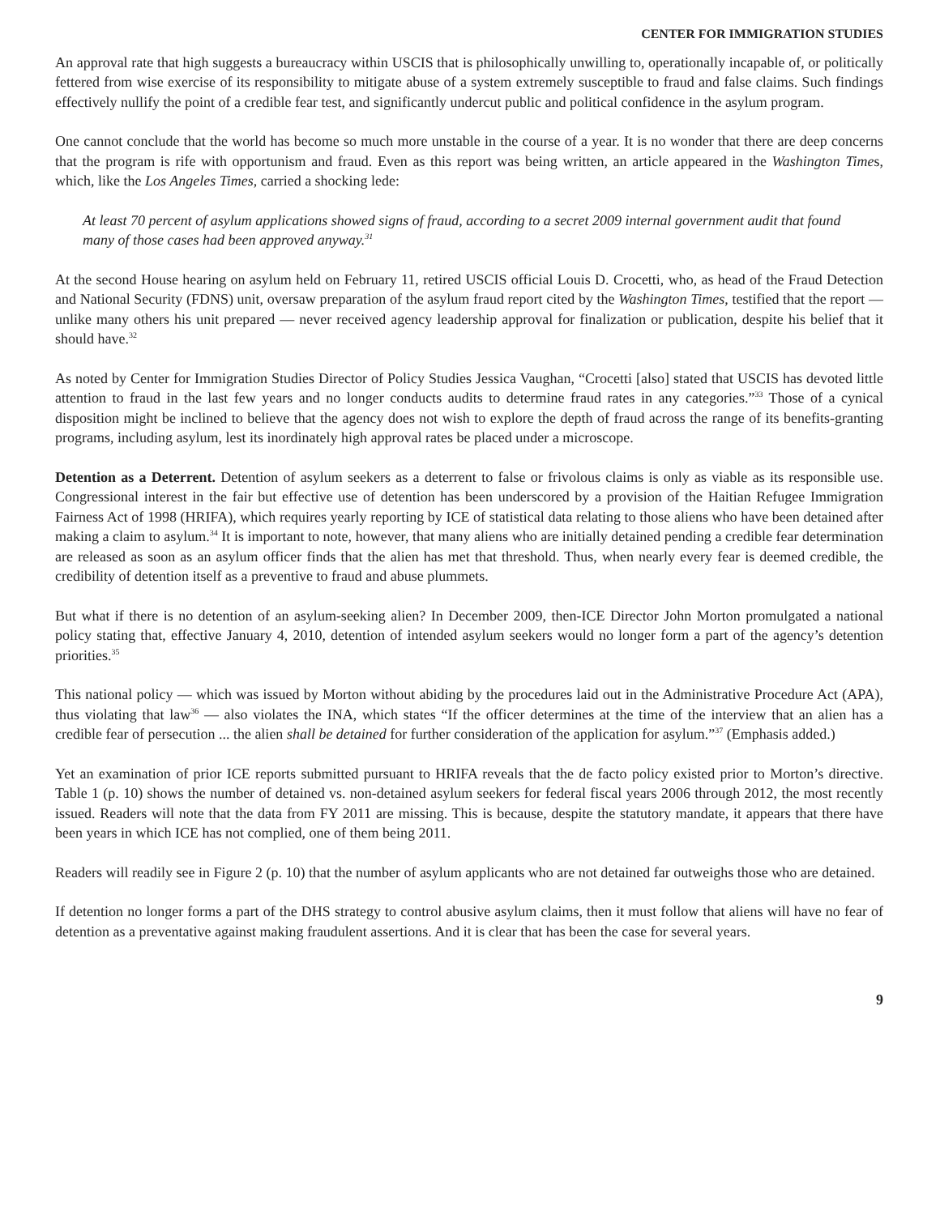CENTER FOR IMMIGRATION STUDIES
An approval rate that high suggests a bureaucracy within USCIS that is philosophically unwilling to, operationally incapable of, or politically fettered from wise exercise of its responsibility to mitigate abuse of a system extremely susceptible to fraud and false claims. Such findings effectively nullify the point of a credible fear test, and significantly undercut public and political confidence in the asylum program.
One cannot conclude that the world has become so much more unstable in the course of a year. It is no wonder that there are deep concerns that the program is rife with opportunism and fraud. Even as this report was being written, an article appeared in the Washington Times, which, like the Los Angeles Times, carried a shocking lede:
At least 70 percent of asylum applications showed signs of fraud, according to a secret 2009 internal government audit that found many of those cases had been approved anyway.<sup>31</sup>
At the second House hearing on asylum held on February 11, retired USCIS official Louis D. Crocetti, who, as head of the Fraud Detection and National Security (FDNS) unit, oversaw preparation of the asylum fraud report cited by the Washington Times, testified that the report — unlike many others his unit prepared — never received agency leadership approval for finalization or publication, despite his belief that it should have.<sup>32</sup>
As noted by Center for Immigration Studies Director of Policy Studies Jessica Vaughan, “Crocetti [also] stated that USCIS has devoted little attention to fraud in the last few years and no longer conducts audits to determine fraud rates in any categories.”<sup>33</sup> Those of a cynical disposition might be inclined to believe that the agency does not wish to explore the depth of fraud across the range of its benefits-granting programs, including asylum, lest its inordinately high approval rates be placed under a microscope.
Detention as a Deterrent. Detention of asylum seekers as a deterrent to false or frivolous claims is only as viable as its responsible use. Congressional interest in the fair but effective use of detention has been underscored by a provision of the Haitian Refugee Immigration Fairness Act of 1998 (HRIFA), which requires yearly reporting by ICE of statistical data relating to those aliens who have been detained after making a claim to asylum.<sup>34</sup> It is important to note, however, that many aliens who are initially detained pending a credible fear determination are released as soon as an asylum officer finds that the alien has met that threshold. Thus, when nearly every fear is deemed credible, the credibility of detention itself as a preventive to fraud and abuse plummets.
But what if there is no detention of an asylum-seeking alien? In December 2009, then-ICE Director John Morton promulgated a national policy stating that, effective January 4, 2010, detention of intended asylum seekers would no longer form a part of the agency’s detention priorities.<sup>35</sup>
This national policy — which was issued by Morton without abiding by the procedures laid out in the Administrative Procedure Act (APA), thus violating that law<sup>36</sup> — also violates the INA, which states “If the officer determines at the time of the interview that an alien has a credible fear of persecution ... the alien shall be detained for further consideration of the application for asylum.”<sup>37</sup> (Emphasis added.)
Yet an examination of prior ICE reports submitted pursuant to HRIFA reveals that the de facto policy existed prior to Morton’s directive. Table 1 (p. 10) shows the number of detained vs. non-detained asylum seekers for federal fiscal years 2006 through 2012, the most recently issued. Readers will note that the data from FY 2011 are missing. This is because, despite the statutory mandate, it appears that there have been years in which ICE has not complied, one of them being 2011.
Readers will readily see in Figure 2 (p. 10) that the number of asylum applicants who are not detained far outweighs those who are detained.
If detention no longer forms a part of the DHS strategy to control abusive asylum claims, then it must follow that aliens will have no fear of detention as a preventative against making fraudulent assertions. And it is clear that has been the case for several years.
9